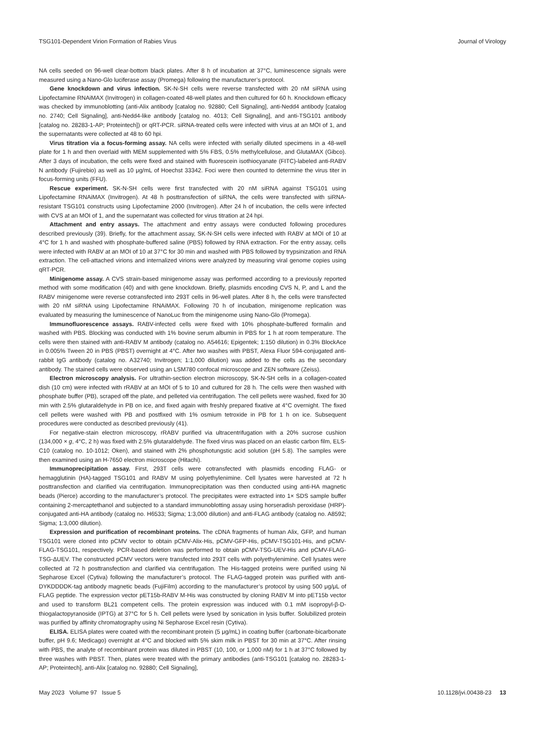TSG101-Dependent Virion Formation of Rabies Virus Journal of Virology
NA cells seeded on 96-well clear-bottom black plates. After 8 h of incubation at 37°C, luminescence signals were measured using a Nano-Glo luciferase assay (Promega) following the manufacturer’s protocol.
Gene knockdown and virus infection. SK-N-SH cells were reverse transfected with 20 nM siRNA using Lipofectamine RNAiMAX (Invitrogen) in collagen-coated 48-well plates and then cultured for 60 h. Knockdown efficacy was checked by immunoblotting (anti-Alix antibody [catalog no. 92880; Cell Signaling], anti-Nedd4 antibody [catalog no. 2740; Cell Signaling], anti-Nedd4-like antibody [catalog no. 4013; Cell Signaling], and anti-TSG101 antibody [catalog no. 28283-1-AP; Proteintech]) or qRT-PCR. siRNA-treated cells were infected with virus at an MOI of 1, and the supernatants were collected at 48 to 60 hpi.
Virus titration via a focus-forming assay. NA cells were infected with serially diluted specimens in a 48-well plate for 1 h and then overlaid with MEM supplemented with 5% FBS, 0.5% methylcellulose, and GlutaMAX (Gibco). After 3 days of incubation, the cells were fixed and stained with fluorescein isothiocyanate (FITC)-labeled anti-RABV N antibody (Fujirebio) as well as 10 μg/mL of Hoechst 33342. Foci were then counted to determine the virus titer in focus-forming units (FFU).
Rescue experiment. SK-N-SH cells were first transfected with 20 nM siRNA against TSG101 using Lipofectamine RNAiMAX (Invitrogen). At 48 h posttransfection of siRNA, the cells were transfected with siRNA-resistant TSG101 constructs using Lipofectamine 2000 (Invitrogen). After 24 h of incubation, the cells were infected with CVS at an MOI of 1, and the supernatant was collected for virus titration at 24 hpi.
Attachment and entry assays. The attachment and entry assays were conducted following procedures described previously (39). Briefly, for the attachment assay, SK-N-SH cells were infected with RABV at MOI of 10 at 4°C for 1 h and washed with phosphate-buffered saline (PBS) followed by RNA extraction. For the entry assay, cells were infected with RABV at an MOI of 10 at 37°C for 30 min and washed with PBS followed by trypsinization and RNA extraction. The cell-attached virions and internalized virions were analyzed by measuring viral genome copies using qRT-PCR.
Minigenome assay. A CVS strain-based minigenome assay was performed according to a previously reported method with some modification (40) and with gene knockdown. Briefly, plasmids encoding CVS N, P, and L and the RABV minigenome were reverse cotransfected into 293T cells in 96-well plates. After 8 h, the cells were transfected with 20 nM siRNA using Lipofectamine RNAiMAX. Following 70 h of incubation, minigenome replication was evaluated by measuring the luminescence of NanoLuc from the minigenome using Nano-Glo (Promega).
Immunofluorescence assays. RABV-infected cells were fixed with 10% phosphate-buffered formalin and washed with PBS. Blocking was conducted with 1% bovine serum albumin in PBS for 1 h at room temperature. The cells were then stained with anti-RABV M antibody (catalog no. A54616; Epigentek; 1:150 dilution) in 0.3% BlockAce in 0.005% Tween 20 in PBS (PBST) overnight at 4°C. After two washes with PBST, Alexa Fluor 594-conjugated anti-rabbit IgG antibody (catalog no. A32740; Invitrogen; 1:1,000 dilution) was added to the cells as the secondary antibody. The stained cells were observed using an LSM780 confocal microscope and ZEN software (Zeiss).
Electron microscopy analysis. For ultrathin-section electron microscopy, SK-N-SH cells in a collagen-coated dish (10 cm) were infected with rRABV at an MOI of 5 to 10 and cultured for 28 h. The cells were then washed with phosphate buffer (PB), scraped off the plate, and pelleted via centrifugation. The cell pellets were washed, fixed for 30 min with 2.5% glutaraldehyde in PB on ice, and fixed again with freshly prepared fixative at 4°C overnight. The fixed cell pellets were washed with PB and postfixed with 1% osmium tetroxide in PB for 1 h on ice. Subsequent procedures were conducted as described previously (41).
For negative-stain electron microscopy, rRABV purified via ultracentrifugation with a 20% sucrose cushion (134,000 × g, 4°C, 2 h) was fixed with 2.5% glutaraldehyde. The fixed virus was placed on an elastic carbon film, ELS-C10 (catalog no. 10-1012; Oken), and stained with 2% phosphotungstic acid solution (pH 5.8). The samples were then examined using an H-7650 electron microscope (Hitachi).
Immunoprecipitation assay. First, 293T cells were cotransfected with plasmids encoding FLAG- or hemagglutinin (HA)-tagged TSG101 and RABV M using polyethylenimine. Cell lysates were harvested at 72 h posttransfection and clarified via centrifugation. Immunoprecipitation was then conducted using anti-HA magnetic beads (Pierce) according to the manufacturer’s protocol. The precipitates were extracted into 1× SDS sample buffer containing 2-mercaptethanol and subjected to a standard immunoblotting assay using horseradish peroxidase (HRP)-conjugated anti-HA antibody (catalog no. H6533; Sigma; 1:3,000 dilution) and anti-FLAG antibody (catalog no. A8592; Sigma; 1:3,000 dilution).
Expression and purification of recombinant proteins. The cDNA fragments of human Alix, GFP, and human TSG101 were cloned into pCMV vector to obtain pCMV-Alix-His, pCMV-GFP-His, pCMV-TSG101-His, and pCMV-FLAG-TSG101, respectively. PCR-based deletion was performed to obtain pCMV-TSG-UEV-His and pCMV-FLAG-TSG-ΔUEV. The constructed pCMV vectors were transfected into 293T cells with polyethylenimine. Cell lysates were collected at 72 h posttransfection and clarified via centrifugation. The His-tagged proteins were purified using Ni Sepharose Excel (Cytiva) following the manufacturer’s protocol. The FLAG-tagged protein was purified with anti-DYKDDDDK-tag antibody magnetic beads (FujiFilm) according to the manufacturer’s protocol by using 500 μg/μL of FLAG peptide. The expression vector pET15b-RABV M-His was constructed by cloning RABV M into pET15b vector and used to transform BL21 competent cells. The protein expression was induced with 0.1 mM isopropyl-β-D-thiogalactopyranoside (IPTG) at 37°C for 5 h. Cell pellets were lysed by sonication in lysis buffer. Solubilized protein was purified by affinity chromatography using Ni Sepharose Excel resin (Cytiva).
ELISA. ELISA plates were coated with the recombinant protein (5 μg/mL) in coating buffer (carbonate-bicarbonate buffer, pH 9.6; Medicago) overnight at 4°C and blocked with 5% skim milk in PBST for 30 min at 37°C. After rinsing with PBS, the analyte of recombinant protein was diluted in PBST (10, 100, or 1,000 nM) for 1 h at 37°C followed by three washes with PBST. Then, plates were treated with the primary antibodies (anti-TSG101 [catalog no. 28283-1-AP; Proteintech], anti-Alix [catalog no. 92880; Cell Signaling],
May 2023 Volume 97 Issue 5 10.1128/jvi.00438-23 13